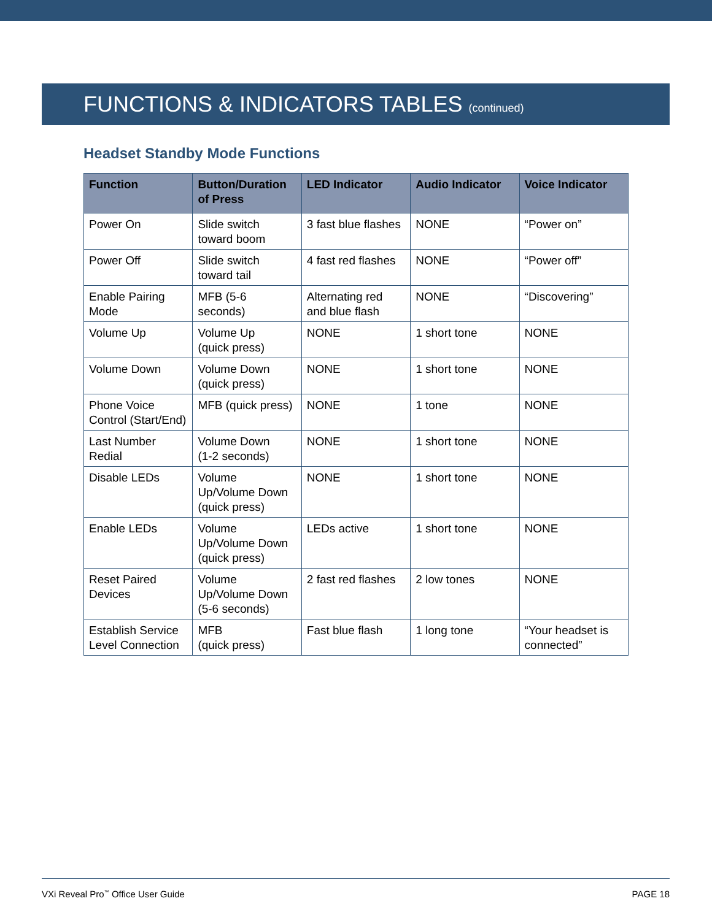FUNCTIONS & INDICATORS TABLES (continued)
Headset Standby Mode Functions
| Function | Button/Duration of Press | LED Indicator | Audio Indicator | Voice Indicator |
| --- | --- | --- | --- | --- |
| Power On | Slide switch toward boom | 3 fast blue flashes | NONE | “Power on” |
| Power Off | Slide switch toward tail | 4 fast red flashes | NONE | “Power off” |
| Enable Pairing Mode | MFB (5-6 seconds) | Alternating red and blue flash | NONE | “Discovering” |
| Volume Up | Volume Up (quick press) | NONE | 1 short tone | NONE |
| Volume Down | Volume Down (quick press) | NONE | 1 short tone | NONE |
| Phone Voice Control (Start/End) | MFB (quick press) | NONE | 1 tone | NONE |
| Last Number Redial | Volume Down (1-2 seconds) | NONE | 1 short tone | NONE |
| Disable LEDs | Volume Up/Volume Down (quick press) | NONE | 1 short tone | NONE |
| Enable LEDs | Volume Up/Volume Down (quick press) | LEDs active | 1 short tone | NONE |
| Reset Paired Devices | Volume Up/Volume Down (5-6 seconds) | 2 fast red flashes | 2 low tones | NONE |
| Establish Service Level Connection | MFB (quick press) | Fast blue flash | 1 long tone | “Your headset is connected” |
VXi Reveal Pro<sup>™</sup> Office User Guide PAGE 18